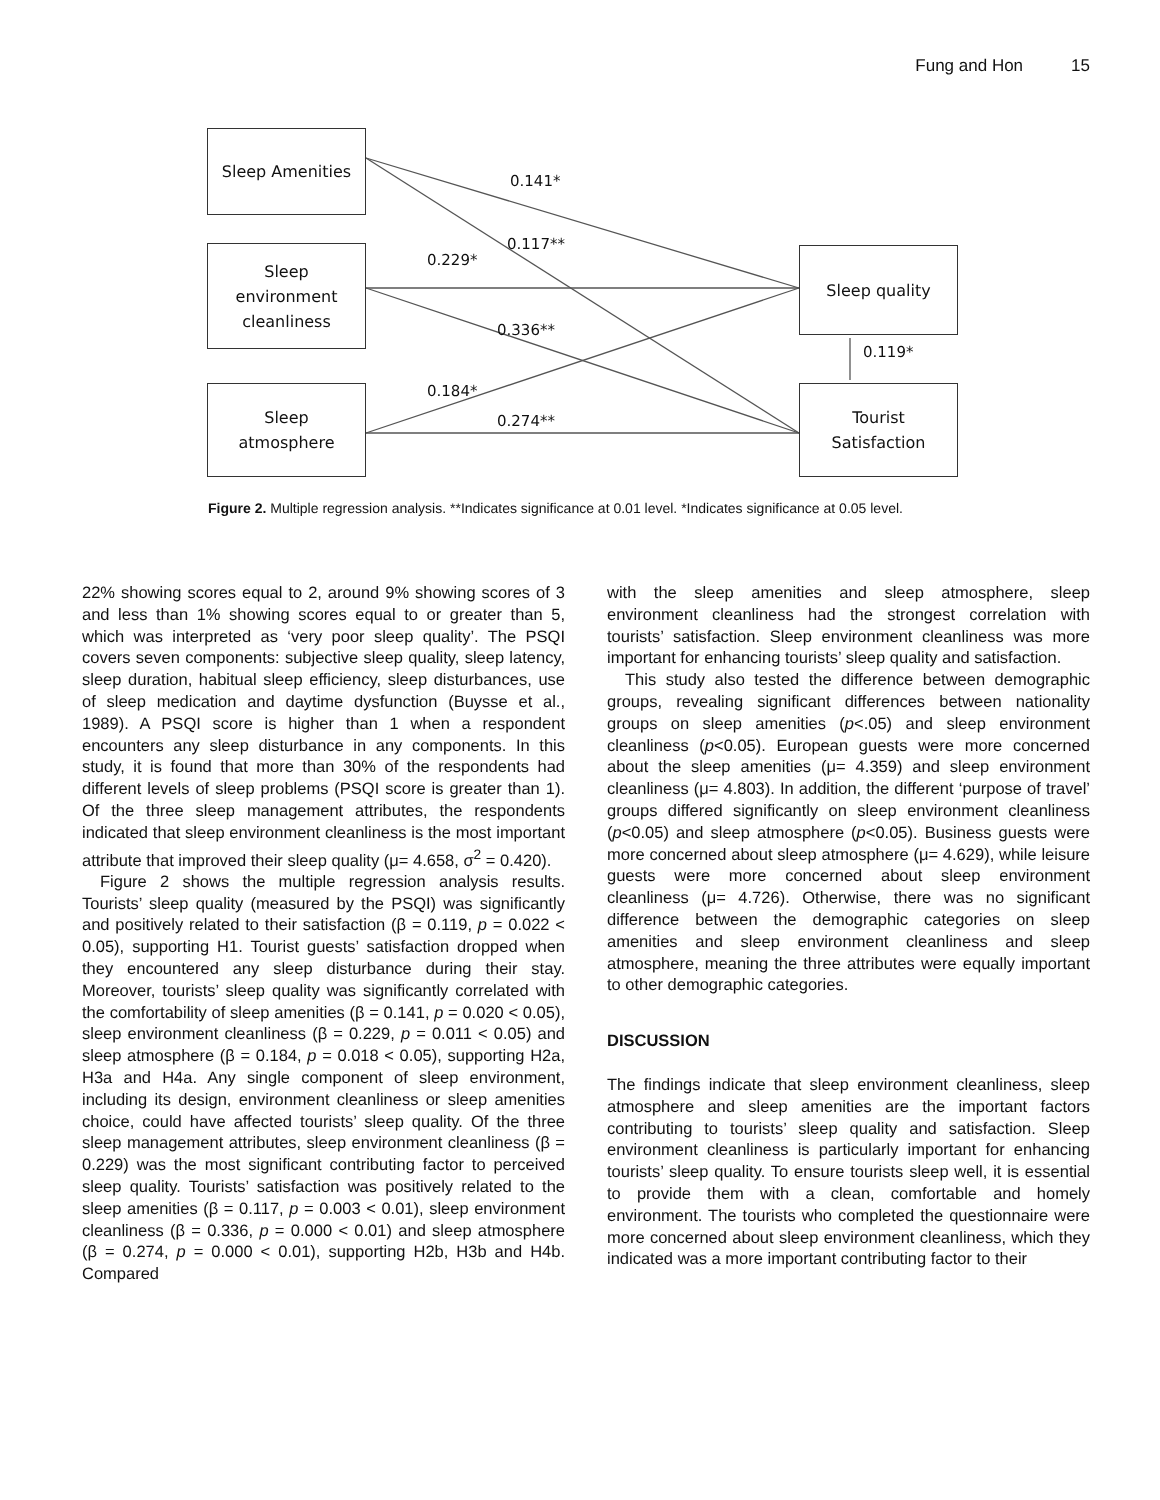Fung and Hon 15
Sleep Amenities
Sleep
environment
cleanliness
Sleep
atmosphere
Sleep quality
Tourist
Satisfaction
0.141*
0.117**
0.229*
0.336**
0.119*
0.184*
0.274**
Figure 2. Multiple regression analysis. **Indicates significance at 0.01 level. *Indicates significance at 0.05 level.
22% showing scores equal to 2, around 9% showing scores of 3 and less than 1% showing scores equal to or greater than 5, which was interpreted as ‘very poor sleep quality’. The PSQI covers seven components: subjective sleep quality, sleep latency, sleep duration, habitual sleep efficiency, sleep disturbances, use of sleep medication and daytime dysfunction (Buysse et al., 1989). A PSQI score is higher than 1 when a respondent encounters any sleep disturbance in any components. In this study, it is found that more than 30% of the respondents had different levels of sleep problems (PSQI score is greater than 1). Of the three sleep management attributes, the respondents indicated that sleep environment cleanliness is the most important attribute that improved their sleep quality (μ= 4.658, σ<sup>2</sup> = 0.420).
Figure 2 shows the multiple regression analysis results. Tourists’ sleep quality (measured by the PSQI) was significantly and positively related to their satisfaction (β = 0.119, p = 0.022 < 0.05), supporting H1. Tourist guests’ satisfaction dropped when they encountered any sleep disturbance during their stay. Moreover, tourists’ sleep quality was significantly correlated with the comfortability of sleep amenities (β = 0.141, p = 0.020 < 0.05), sleep environment cleanliness (β = 0.229, p = 0.011 < 0.05) and sleep atmosphere (β = 0.184, p = 0.018 < 0.05), supporting H2a, H3a and H4a. Any single component of sleep environment, including its design, environment cleanliness or sleep amenities choice, could have affected tourists’ sleep quality. Of the three sleep management attributes, sleep environment cleanliness (β = 0.229) was the most significant contributing factor to perceived sleep quality. Tourists’ satisfaction was positively related to the sleep amenities (β = 0.117, p = 0.003 < 0.01), sleep environment cleanliness (β = 0.336, p = 0.000 < 0.01) and sleep atmosphere (β = 0.274, p = 0.000 < 0.01), supporting H2b, H3b and H4b. Compared
with the sleep amenities and sleep atmosphere, sleep environment cleanliness had the strongest correlation with tourists’ satisfaction. Sleep environment cleanliness was more important for enhancing tourists’ sleep quality and satisfaction.
This study also tested the difference between demographic groups, revealing significant differences between nationality groups on sleep amenities (p<.05) and sleep environment cleanliness (p<0.05). European guests were more concerned about the sleep amenities (μ= 4.359) and sleep environment cleanliness (μ= 4.803). In addition, the different ‘purpose of travel’ groups differed significantly on sleep environment cleanliness (p<0.05) and sleep atmosphere (p<0.05). Business guests were more concerned about sleep atmosphere (μ= 4.629), while leisure guests were more concerned about sleep environment cleanliness (μ= 4.726). Otherwise, there was no significant difference between the demographic categories on sleep amenities and sleep environment cleanliness and sleep atmosphere, meaning the three attributes were equally important to other demographic categories.
DISCUSSION
The findings indicate that sleep environment cleanliness, sleep atmosphere and sleep amenities are the important factors contributing to tourists’ sleep quality and satisfaction. Sleep environment cleanliness is particularly important for enhancing tourists’ sleep quality. To ensure tourists sleep well, it is essential to provide them with a clean, comfortable and homely environment. The tourists who completed the questionnaire were more concerned about sleep environment cleanliness, which they indicated was a more important contributing factor to their